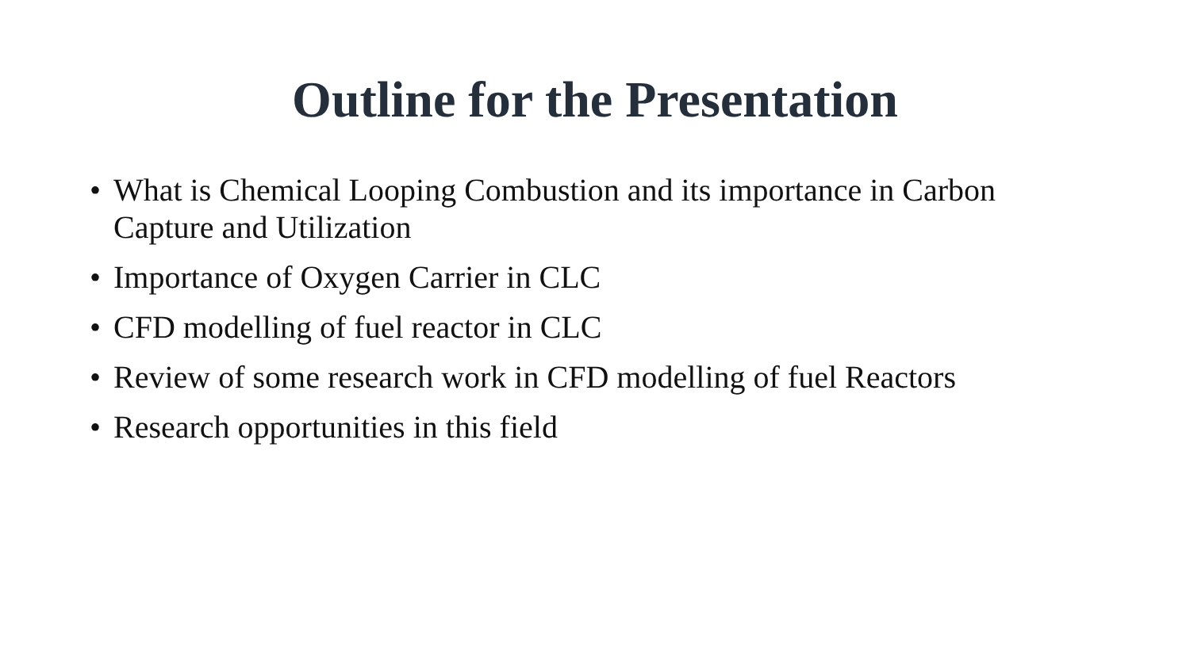Outline for the Presentation
• What is Chemical Looping Combustion and its importance in Carbon Capture and Utilization
• Importance of Oxygen Carrier in CLC
• CFD modelling of fuel reactor in CLC
• Review of some research work in CFD modelling of fuel Reactors
• Research opportunities in this field